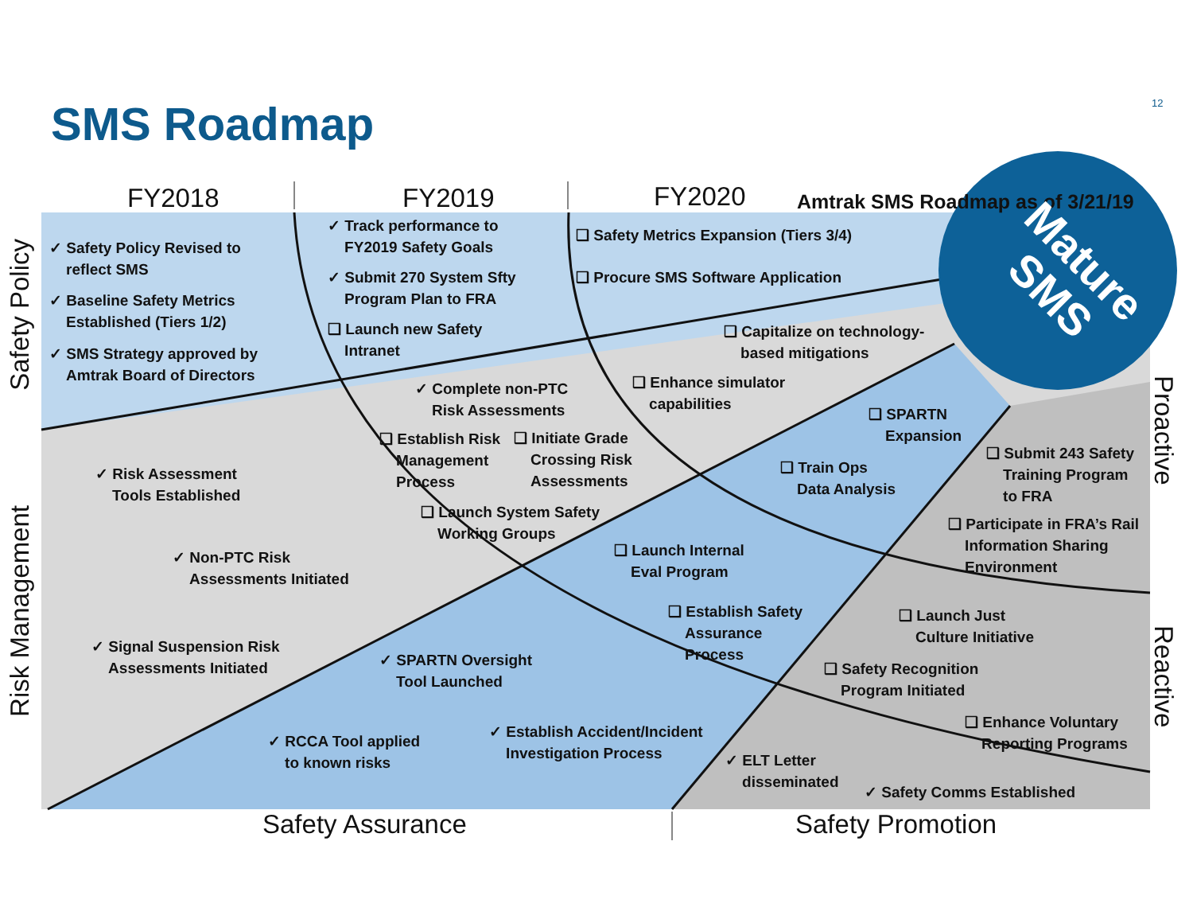SMS Roadmap 12
FY2018 FY2019 FY2020
Amtrak SMS Roadmap as of 3/21/19
Mature
SMS
Safety Policy
Risk Management
Proactive
Reactive
✓ Safety Policy Revised to
reflect SMS
✓ Baseline Safety Metrics
Established (Tiers 1/2)
✓ SMS Strategy approved by
Amtrak Board of Directors
✓ Track performance to
FY2019 Safety Goals
✓ Submit 270 System Sfty
Program Plan to FRA
❑ Launch new Safety
Intranet
❑ Safety Metrics Expansion (Tiers 3/4)
❑ Procure SMS Software Application
❑ Capitalize on technology-
based mitigations
❑ Enhance simulator
capabilities
✓ Complete non-PTC
Risk Assessments
❑ Establish Risk
Management
Process
❑ Initiate Grade
Crossing Risk
Assessments
❑ Launch System Safety
Working Groups
❑ SPARTN
Expansion
❑ Train Ops
Data Analysis
❑ Submit 243 Safety
Training Program
to FRA
❑ Participate in FRA’s Rail
Information Sharing
Environment
✓ Risk Assessment
Tools Established
✓ Non-PTC Risk
Assessments Initiated
✓ Signal Suspension Risk
Assessments Initiated
❑ Launch Internal
Eval Program
❑ Establish Safety
Assurance
Process
❑ Launch Just
Culture Initiative
❑ Safety Recognition
Program Initiated
❑ Enhance Voluntary
Reporting Programs
✓ SPARTN Oversight
Tool Launched
✓ RCCA Tool applied
to known risks
✓ Establish Accident/Incident
Investigation Process
✓ ELT Letter
disseminated
✓ Safety Comms Established
Safety Assurance Safety Promotion